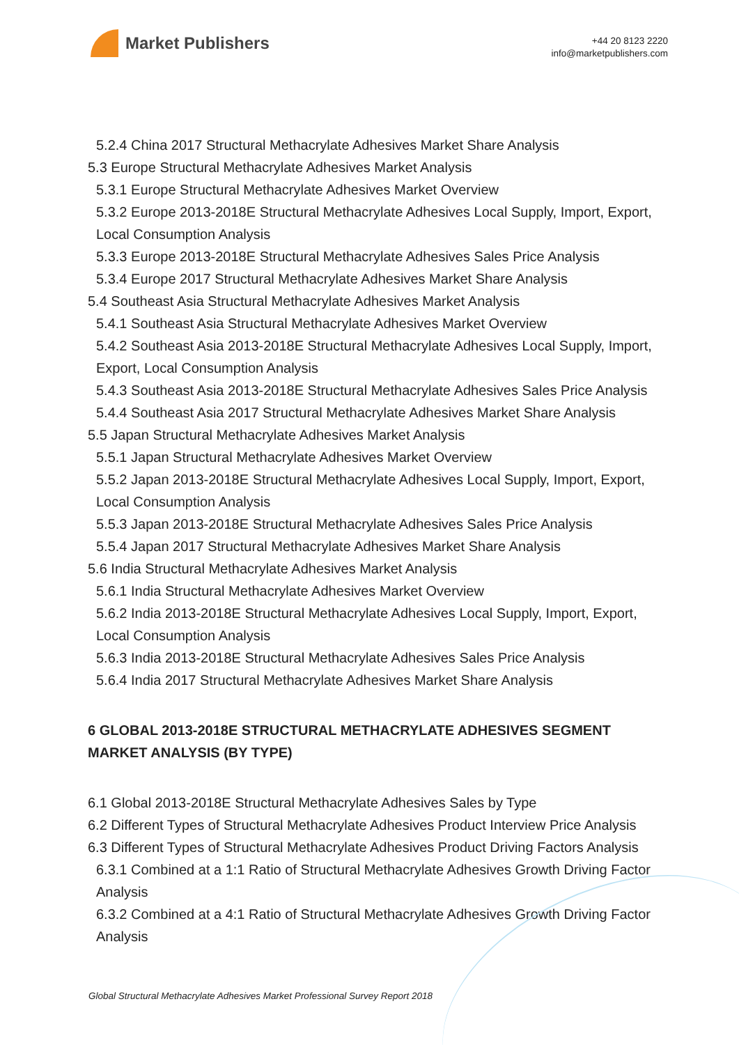Market Publishers
+44 20 8123 2220
info@marketpublishers.com
5.2.4 China 2017 Structural Methacrylate Adhesives Market Share Analysis
5.3 Europe Structural Methacrylate Adhesives Market Analysis
5.3.1 Europe Structural Methacrylate Adhesives Market Overview
5.3.2 Europe 2013-2018E Structural Methacrylate Adhesives Local Supply, Import, Export, Local Consumption Analysis
5.3.3 Europe 2013-2018E Structural Methacrylate Adhesives Sales Price Analysis
5.3.4 Europe 2017 Structural Methacrylate Adhesives Market Share Analysis
5.4 Southeast Asia Structural Methacrylate Adhesives Market Analysis
5.4.1 Southeast Asia Structural Methacrylate Adhesives Market Overview
5.4.2 Southeast Asia 2013-2018E Structural Methacrylate Adhesives Local Supply, Import, Export, Local Consumption Analysis
5.4.3 Southeast Asia 2013-2018E Structural Methacrylate Adhesives Sales Price Analysis
5.4.4 Southeast Asia 2017 Structural Methacrylate Adhesives Market Share Analysis
5.5 Japan Structural Methacrylate Adhesives Market Analysis
5.5.1 Japan Structural Methacrylate Adhesives Market Overview
5.5.2 Japan 2013-2018E Structural Methacrylate Adhesives Local Supply, Import, Export, Local Consumption Analysis
5.5.3 Japan 2013-2018E Structural Methacrylate Adhesives Sales Price Analysis
5.5.4 Japan 2017 Structural Methacrylate Adhesives Market Share Analysis
5.6 India Structural Methacrylate Adhesives Market Analysis
5.6.1 India Structural Methacrylate Adhesives Market Overview
5.6.2 India 2013-2018E Structural Methacrylate Adhesives Local Supply, Import, Export, Local Consumption Analysis
5.6.3 India 2013-2018E Structural Methacrylate Adhesives Sales Price Analysis
5.6.4 India 2017 Structural Methacrylate Adhesives Market Share Analysis
6 GLOBAL 2013-2018E STRUCTURAL METHACRYLATE ADHESIVES SEGMENT MARKET ANALYSIS (BY TYPE)
6.1 Global 2013-2018E Structural Methacrylate Adhesives Sales by Type
6.2 Different Types of Structural Methacrylate Adhesives Product Interview Price Analysis
6.3 Different Types of Structural Methacrylate Adhesives Product Driving Factors Analysis
6.3.1 Combined at a 1:1 Ratio of Structural Methacrylate Adhesives Growth Driving Factor Analysis
6.3.2 Combined at a 4:1 Ratio of Structural Methacrylate Adhesives Growth Driving Factor Analysis
Global Structural Methacrylate Adhesives Market Professional Survey Report 2018